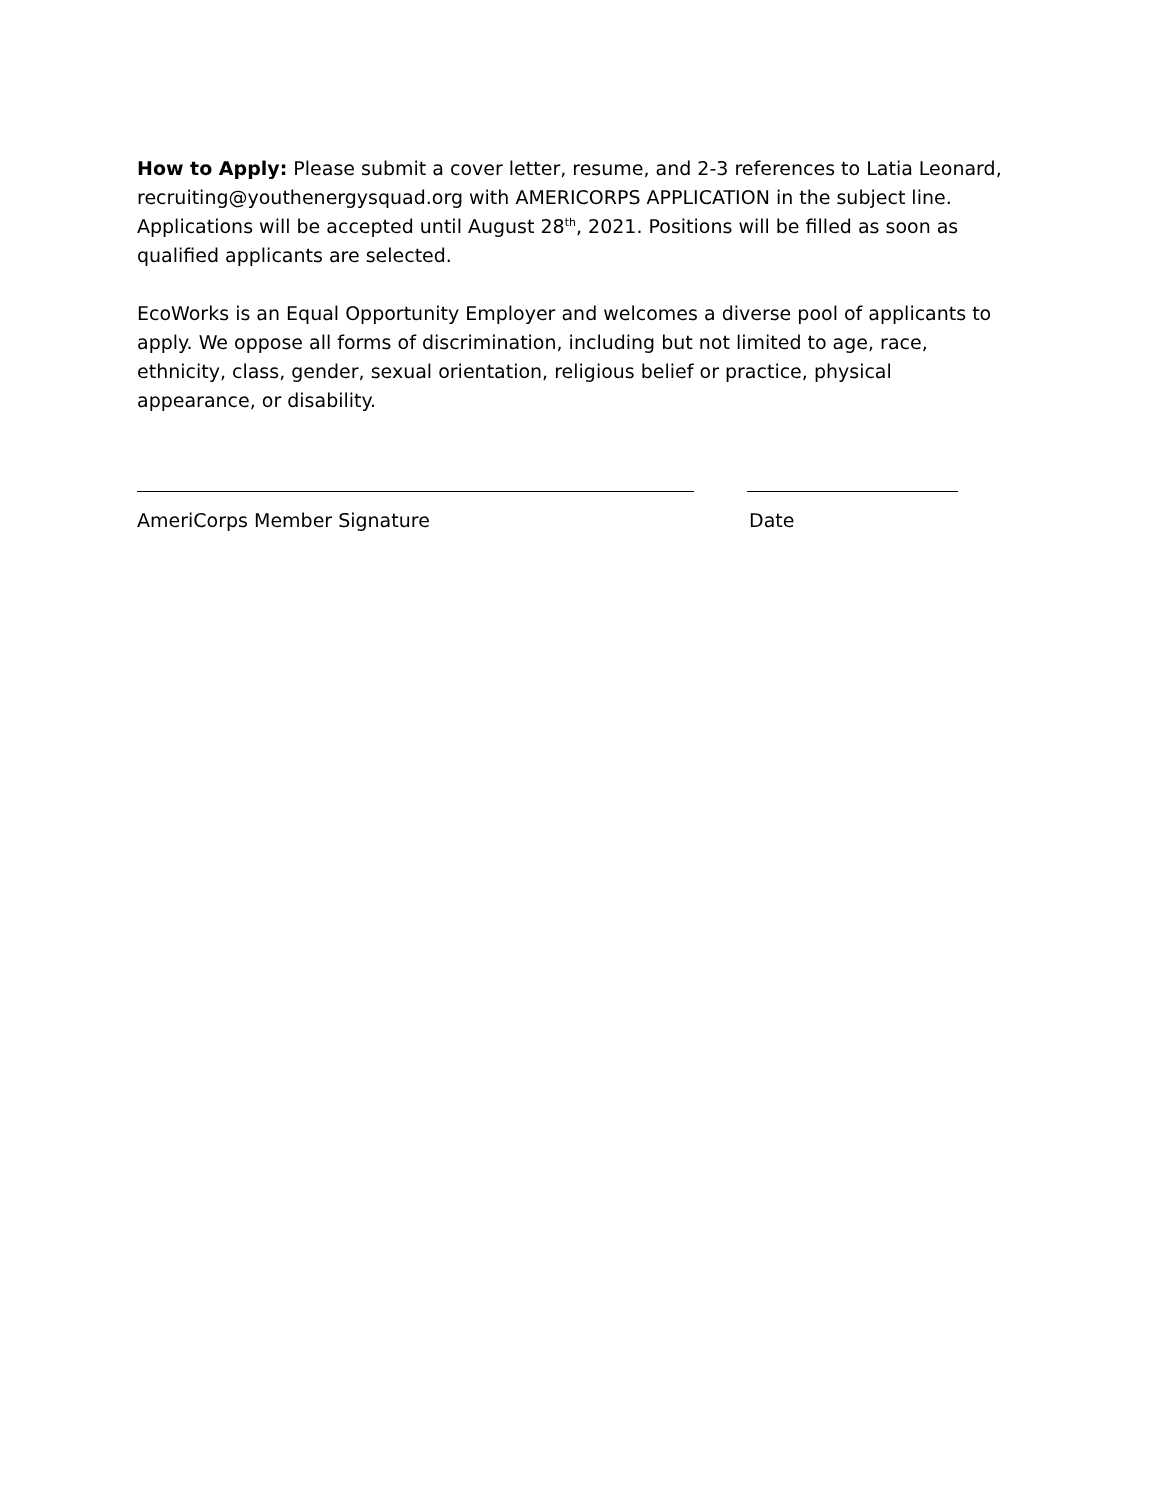How to Apply: Please submit a cover letter, resume, and 2-3 references to Latia Leonard, recruiting@youthenergysquad.org with AMERICORPS APPLICATION in the subject line. Applications will be accepted until August 28<sup>th</sup>, 2021. Positions will be filled as soon as qualified applicants are selected.
EcoWorks is an Equal Opportunity Employer and welcomes a diverse pool of applicants to apply. We oppose all forms of discrimination, including but not limited to age, race, ethnicity, class, gender, sexual orientation, religious belief or practice, physical appearance, or disability.
AmeriCorps Member Signature Date